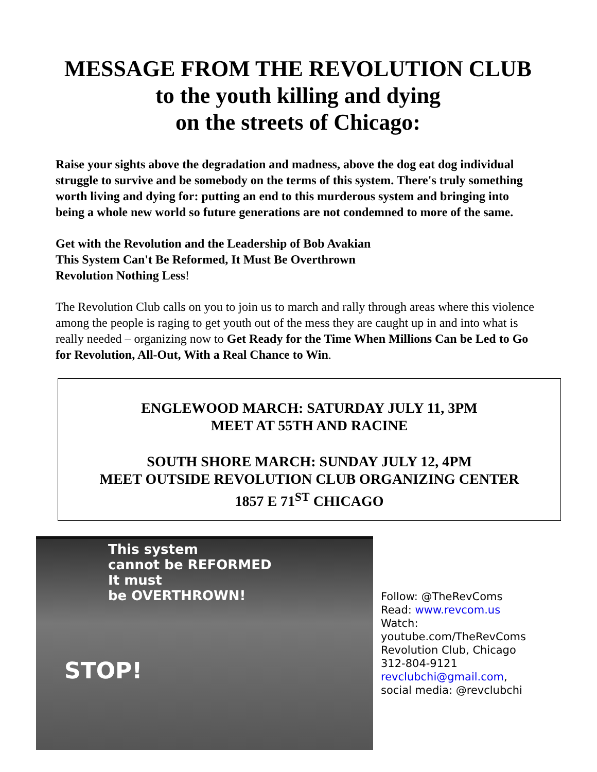MESSAGE FROM THE REVOLUTION CLUB
to the youth killing and dying
on the streets of Chicago:
Raise your sights above the degradation and madness, above the dog eat dog individual struggle to survive and be somebody on the terms of this system. There's truly something worth living and dying for: putting an end to this murderous system and bringing into being a whole new world so future generations are not condemned to more of the same.
Get with the Revolution and the Leadership of Bob Avakian
This System Can't Be Reformed, It Must Be Overthrown
Revolution Nothing Less!
The Revolution Club calls on you to join us to march and rally through areas where this violence among the people is raging to get youth out of the mess they are caught up in and into what is really needed – organizing now to Get Ready for the Time When Millions Can be Led to Go for Revolution, All-Out, With a Real Chance to Win.
ENGLEWOOD MARCH: SATURDAY JULY 11, 3PM
MEET AT 55TH AND RACINE
SOUTH SHORE MARCH: SUNDAY JULY 12, 4PM
MEET OUTSIDE REVOLUTION CLUB ORGANIZING CENTER
1857 E 71<sup>ST</sup> CHICAGO
This system
cannot be REFORMED
It must
be OVERTHROWN!
STOP!
Follow: @TheRevComs
Read: www.revcom.us
Watch:
youtube.com/TheRevComs
Revolution Club, Chicago
312-804-9121
revclubchi@gmail.com,
social media: @revclubchi